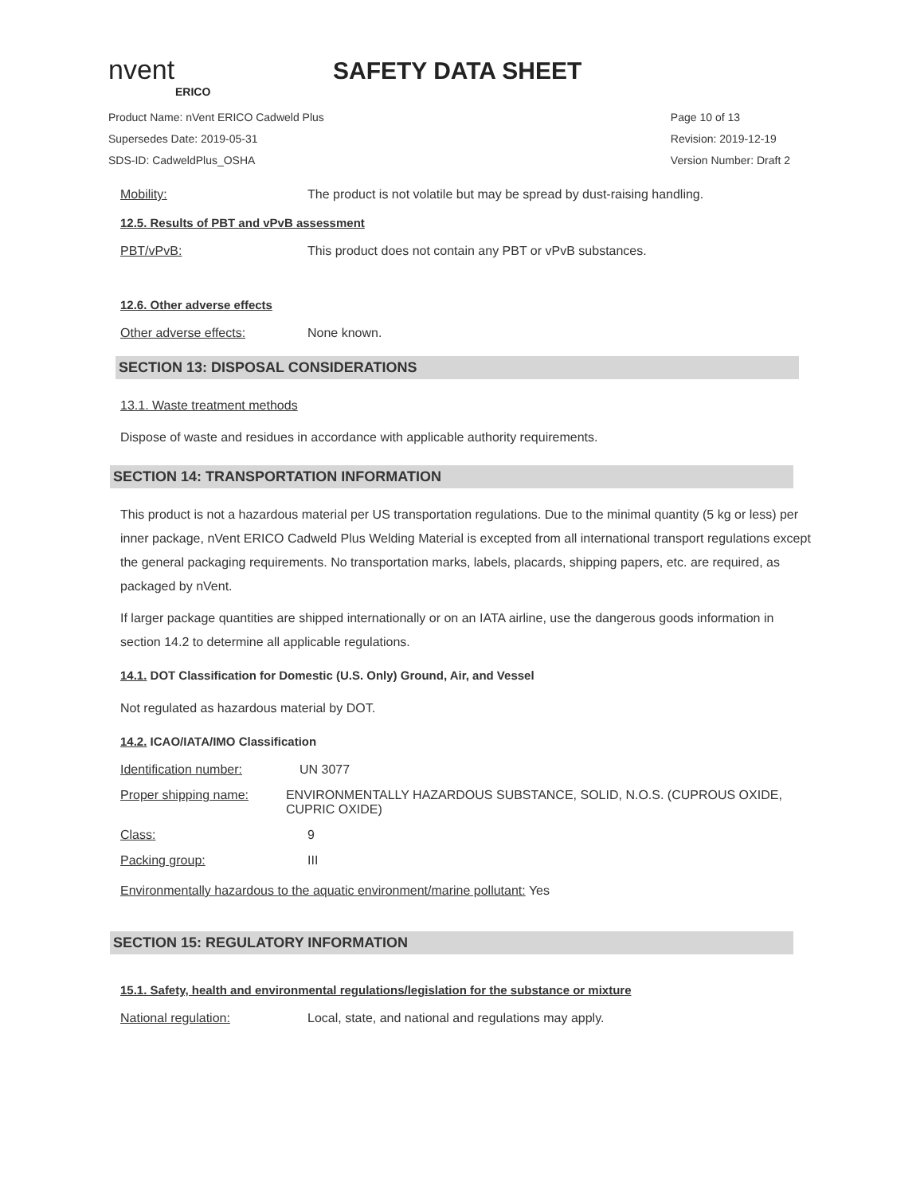nvent
ERICO
SAFETY DATA SHEET
Product Name: nVent ERICO Cadweld Plus
Supersedes Date: 2019-05-31
SDS-ID: CadweldPlus_OSHA
Page 10 of 13
Revision: 2019-12-19
Version Number: Draft 2
Mobility: The product is not volatile but may be spread by dust-raising handling.
12.5. Results of PBT and vPvB assessment
PBT/vPvB: This product does not contain any PBT or vPvB substances.
12.6. Other adverse effects
Other adverse effects: None known.
SECTION 13: DISPOSAL CONSIDERATIONS
13.1. Waste treatment methods
Dispose of waste and residues in accordance with applicable authority requirements.
SECTION 14: TRANSPORTATION INFORMATION
This product is not a hazardous material per US transportation regulations. Due to the minimal quantity (5 kg or less) per inner package, nVent ERICO Cadweld Plus Welding Material is excepted from all international transport regulations except the general packaging requirements. No transportation marks, labels, placards, shipping papers, etc. are required, as packaged by nVent.
If larger package quantities are shipped internationally or on an IATA airline, use the dangerous goods information in section 14.2 to determine all applicable regulations.
14.1. DOT Classification for Domestic (U.S. Only) Ground, Air, and Vessel
Not regulated as hazardous material by DOT.
14.2. ICAO/IATA/IMO Classification
Identification number: UN 3077
Proper shipping name: ENVIRONMENTALLY HAZARDOUS SUBSTANCE, SOLID, N.O.S. (CUPROUS OXIDE, CUPRIC OXIDE)
Class: 9
Packing group: III
Environmentally hazardous to the aquatic environment/marine pollutant: Yes
SECTION 15: REGULATORY INFORMATION
15.1. Safety, health and environmental regulations/legislation for the substance or mixture
National regulation: Local, state, and national and regulations may apply.